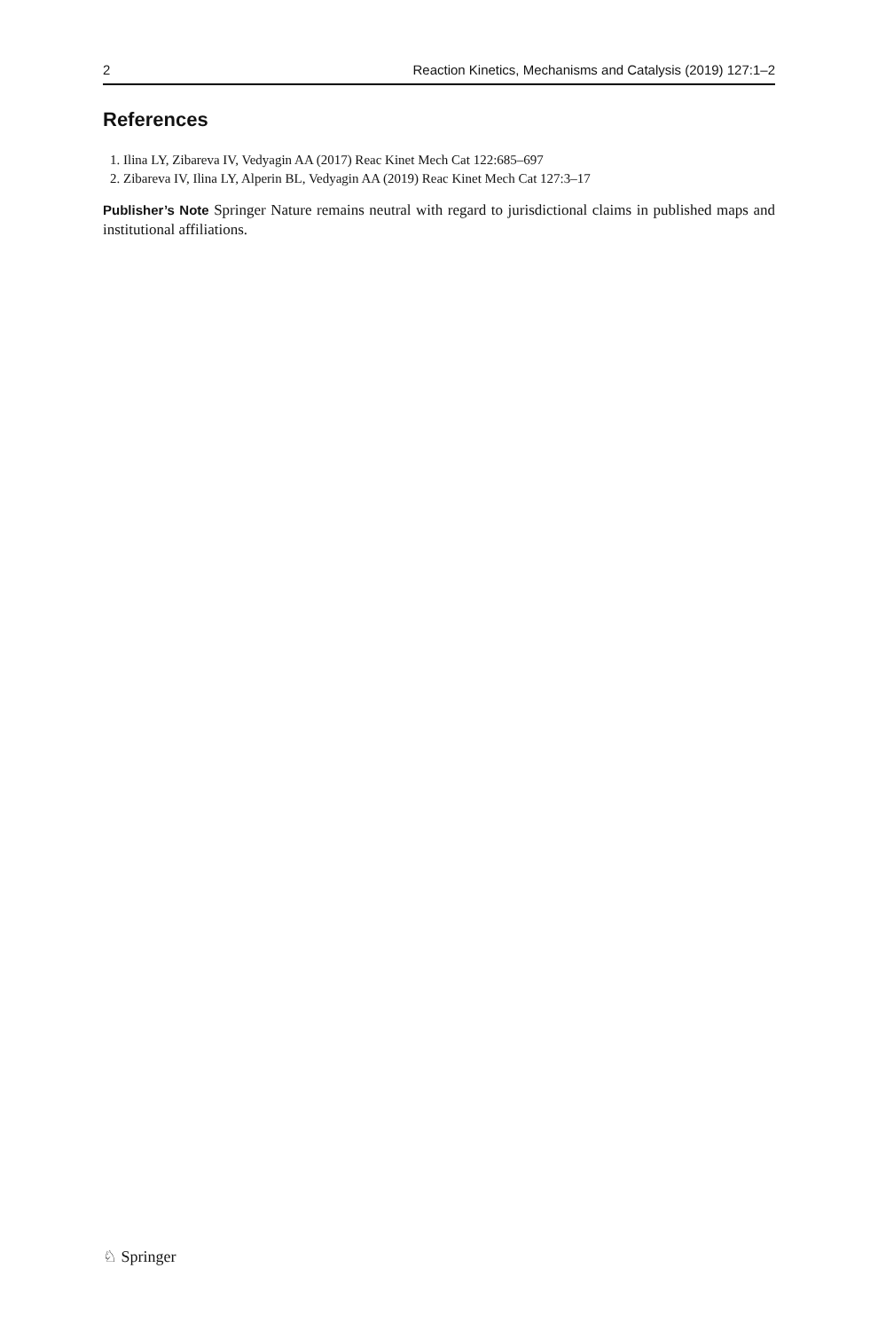2 Reaction Kinetics, Mechanisms and Catalysis (2019) 127:1–2
References
1. Ilina LY, Zibareva IV, Vedyagin AA (2017) Reac Kinet Mech Cat 122:685–697
2. Zibareva IV, Ilina LY, Alperin BL, Vedyagin AA (2019) Reac Kinet Mech Cat 127:3–17
Publisher’s Note Springer Nature remains neutral with regard to jurisdictional claims in published maps and institutional affiliations.
♘ Springer